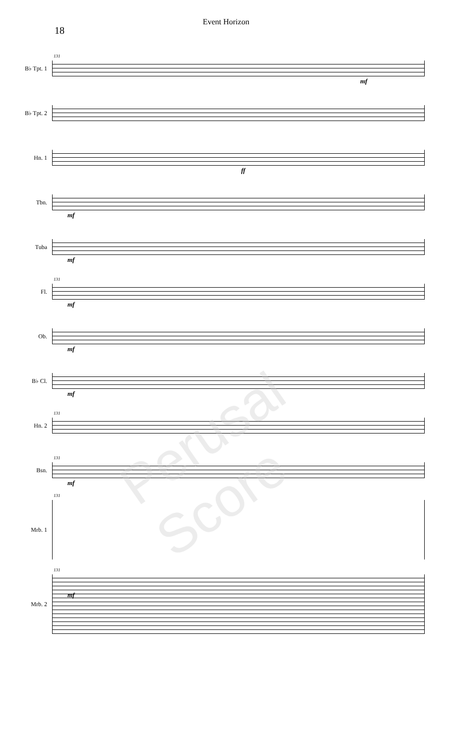Event Horizon
18
B♭ Tpt. 1
131
mf
B♭ Tpt. 2
Hn. 1
ff
Tbn.
mf
Tuba
mf
Fl.
131
mf
Ob.
mf
B♭ Cl.
mf
Hn. 2
131
Bsn.
131
mf
Mrb. 1
131
Mrb. 2
131
mf
Perusal Score